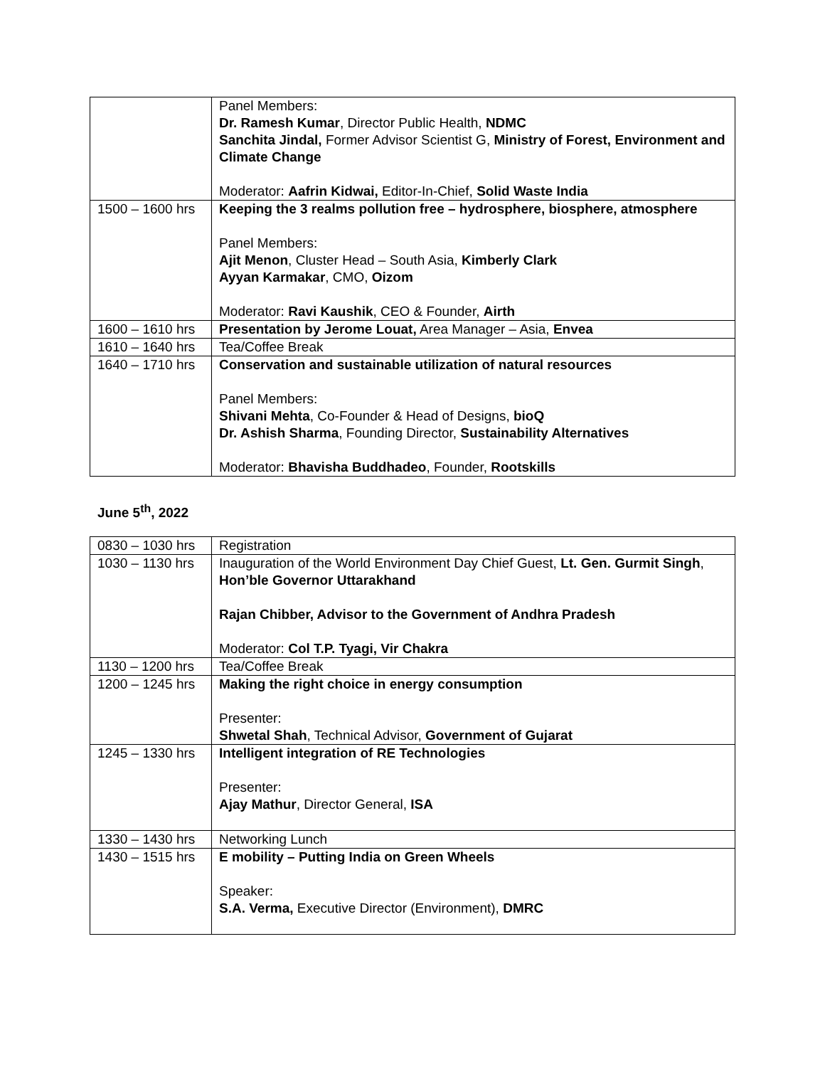| | Panel Members: Dr. Ramesh Kumar , Director Public Health, NDMC Sanchita Jindal, Former Advisor Scientist G, Ministry of Forest, Environment and Climate Change Moderator: Aafrin Kidwai, Editor-In-Chief, Solid Waste India |
| 1500 – 1600 hrs | Keeping the 3 realms pollution free – hydrosphere, biosphere, atmosphere Panel Members: Ajit Menon , Cluster Head – South Asia, Kimberly Clark Ayyan Karmakar , CMO, Oizom Moderator: Ravi Kaushik , CEO & Founder, Airth |
| 1600 – 1610 hrs | Presentation by Jerome Louat, Area Manager – Asia, Envea |
| 1610 – 1640 hrs | Tea/Coffee Break |
| 1640 – 1710 hrs | Conservation and sustainable utilization of natural resources Panel Members: Shivani Mehta , Co-Founder & Head of Designs, bioQ Dr. Ashish Sharma , Founding Director, Sustainability Alternatives Moderator: Bhavisha Buddhadeo , Founder, Rootskills |
June 5<sup>th</sup>, 2022
| 0830 – 1030 hrs | Registration |
| 1030 – 1130 hrs | Inauguration of the World Environment Day Chief Guest, Lt. Gen. Gurmit Singh , Hon’ble Governor Uttarakhand Rajan Chibber, Advisor to the Government of Andhra Pradesh Moderator: Col T.P. Tyagi, Vir Chakra |
| 1130 – 1200 hrs | Tea/Coffee Break |
| 1200 – 1245 hrs | Making the right choice in energy consumption Presenter: Shwetal Shah , Technical Advisor, Government of Gujarat |
| 1245 – 1330 hrs | Intelligent integration of RE Technologies Presenter: Ajay Mathur , Director General, ISA |
| 1330 – 1430 hrs | Networking Lunch |
| 1430 – 1515 hrs | E mobility – Putting India on Green Wheels Speaker: S.A. Verma, Executive Director (Environment), DMRC |